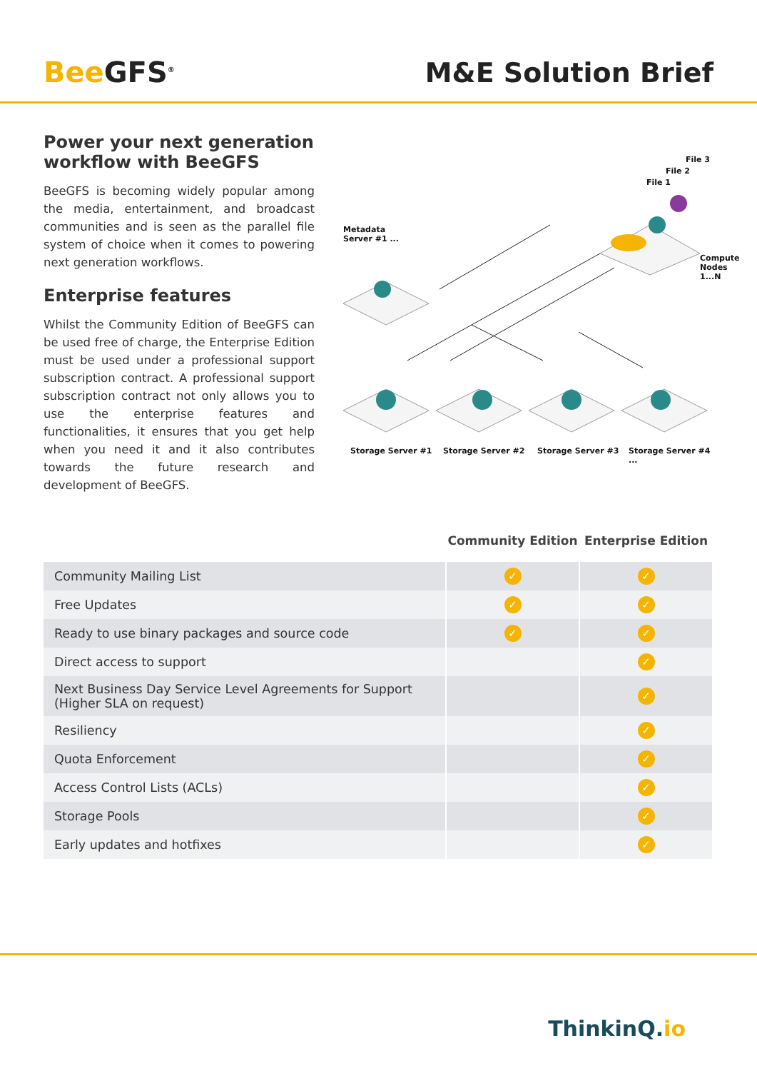Bee GFS<sup>®</sup>
M&E Solution Brief
Power your next generation workflow with BeeGFS
BeeGFS is becoming widely popular among the media, entertainment, and broadcast communities and is seen as the parallel file system of choice when it comes to powering next generation workflows.
Enterprise features
Whilst the Community Edition of BeeGFS can be used free of charge, the Enterprise Edition must be used under a professional support subscription contract. A professional support subscription contract not only allows you to use the enterprise features and functionalities, it ensures that you get help when you need it and it also contributes towards the future research and development of BeeGFS.
File 3
File 2
File 1
Metadata
Server #1 ...
Compute
Nodes 1...N
Storage Server #1 Storage Server #2 Storage Server #3 Storage Server #4 ...
| | Community Edition | Enterprise Edition |
| --- | --- | --- |
| Community Mailing List | ✓ | ✓ |
| Free Updates | ✓ | ✓ |
| Ready to use binary packages and source code | ✓ | ✓ |
| Direct access to support | | ✓ |
| Next Business Day Service Level Agreements for Support (Higher SLA on request) | | ✓ |
| Resiliency | | ✓ |
| Quota Enforcement | | ✓ |
| Access Control Lists (ACLs) | | ✓ |
| Storage Pools | | ✓ |
| Early updates and hotfixes | | ✓ |
ThinkinQ.io